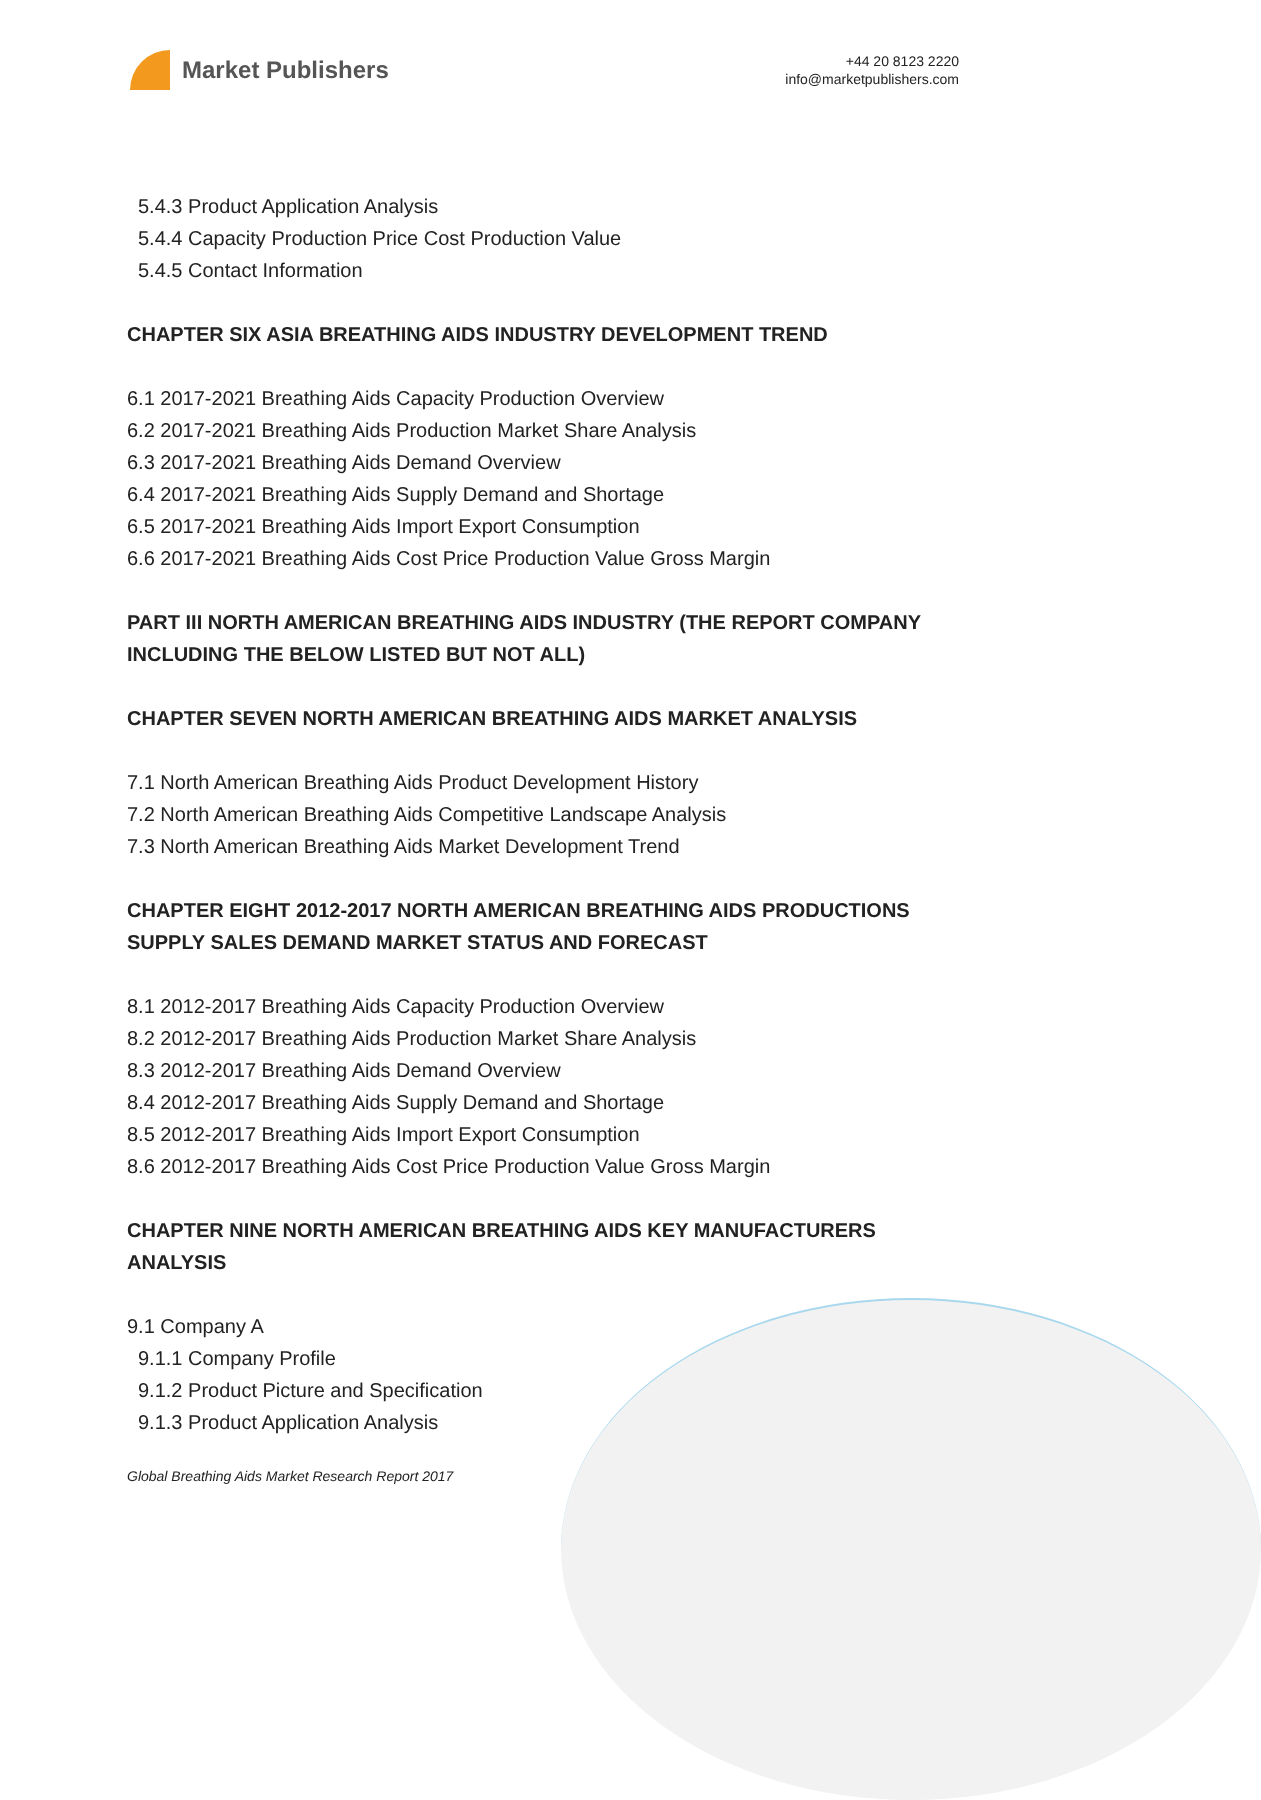Market Publishers
+44 20 8123 2220
info@marketpublishers.com
5.4.3 Product Application Analysis
5.4.4 Capacity Production Price Cost Production Value
5.4.5 Contact Information
CHAPTER SIX ASIA BREATHING AIDS INDUSTRY DEVELOPMENT TREND
6.1 2017-2021 Breathing Aids Capacity Production Overview
6.2 2017-2021 Breathing Aids Production Market Share Analysis
6.3 2017-2021 Breathing Aids Demand Overview
6.4 2017-2021 Breathing Aids Supply Demand and Shortage
6.5 2017-2021 Breathing Aids Import Export Consumption
6.6 2017-2021 Breathing Aids Cost Price Production Value Gross Margin
PART III NORTH AMERICAN BREATHING AIDS INDUSTRY (THE REPORT COMPANY INCLUDING THE BELOW LISTED BUT NOT ALL)
CHAPTER SEVEN NORTH AMERICAN BREATHING AIDS MARKET ANALYSIS
7.1 North American Breathing Aids Product Development History
7.2 North American Breathing Aids Competitive Landscape Analysis
7.3 North American Breathing Aids Market Development Trend
CHAPTER EIGHT 2012-2017 NORTH AMERICAN BREATHING AIDS PRODUCTIONS SUPPLY SALES DEMAND MARKET STATUS AND FORECAST
8.1 2012-2017 Breathing Aids Capacity Production Overview
8.2 2012-2017 Breathing Aids Production Market Share Analysis
8.3 2012-2017 Breathing Aids Demand Overview
8.4 2012-2017 Breathing Aids Supply Demand and Shortage
8.5 2012-2017 Breathing Aids Import Export Consumption
8.6 2012-2017 Breathing Aids Cost Price Production Value Gross Margin
CHAPTER NINE NORTH AMERICAN BREATHING AIDS KEY MANUFACTURERS ANALYSIS
9.1 Company A
9.1.1 Company Profile
9.1.2 Product Picture and Specification
9.1.3 Product Application Analysis
Global Breathing Aids Market Research Report 2017